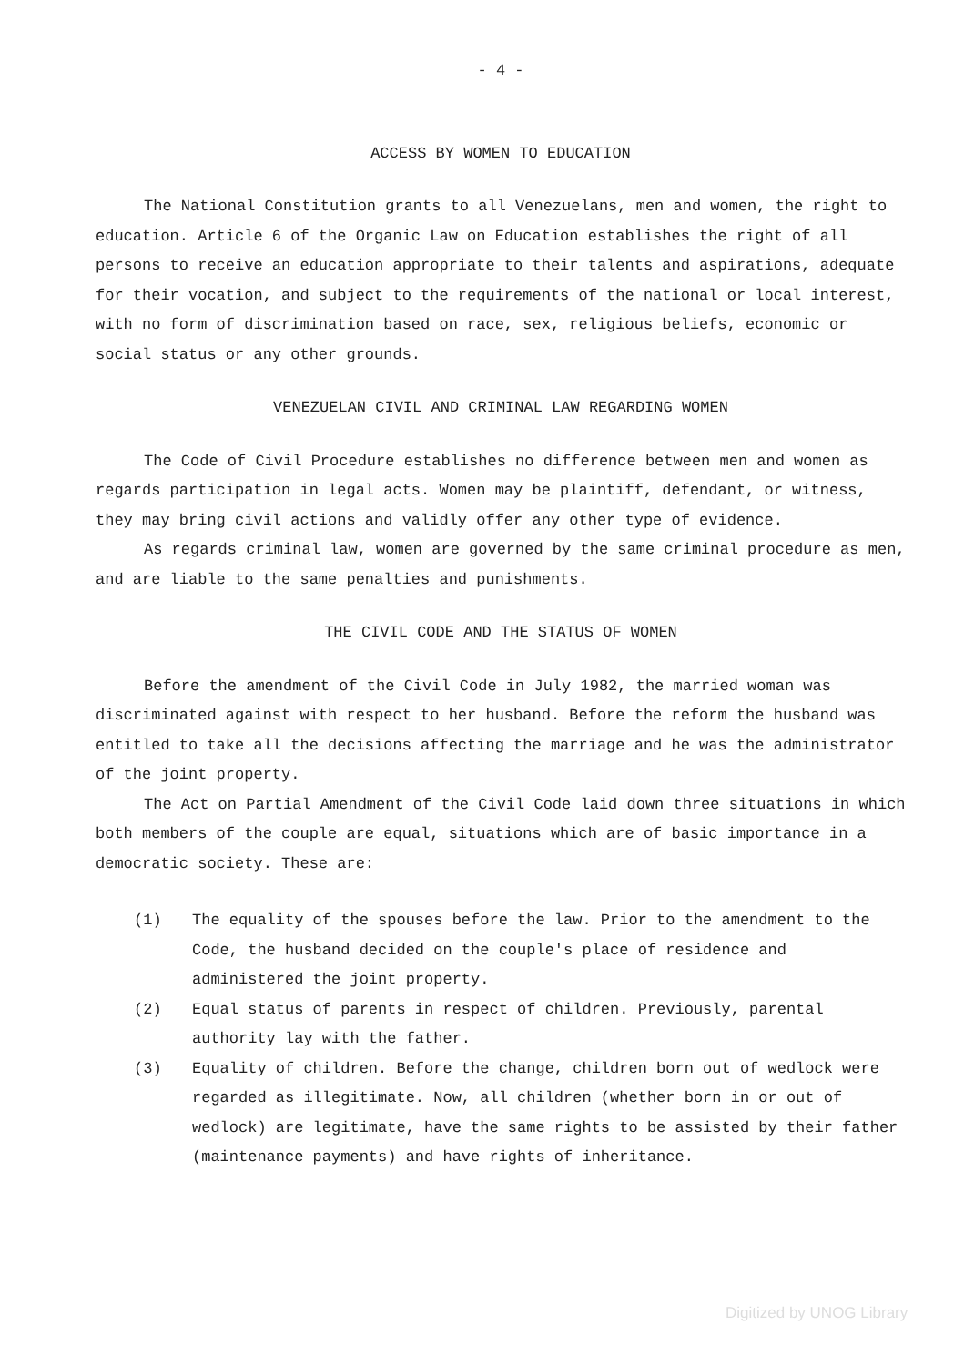- 4 -
ACCESS BY WOMEN TO EDUCATION
The National Constitution grants to all Venezuelans, men and women, the right to education. Article 6 of the Organic Law on Education establishes the right of all persons to receive an education appropriate to their talents and aspirations, adequate for their vocation, and subject to the requirements of the national or local interest, with no form of discrimination based on race, sex, religious beliefs, economic or social status or any other grounds.
VENEZUELAN CIVIL AND CRIMINAL LAW REGARDING WOMEN
The Code of Civil Procedure establishes no difference between men and women as regards participation in legal acts. Women may be plaintiff, defendant, or witness, they may bring civil actions and validly offer any other type of evidence.
As regards criminal law, women are governed by the same criminal procedure as men, and are liable to the same penalties and punishments.
THE CIVIL CODE AND THE STATUS OF WOMEN
Before the amendment of the Civil Code in July 1982, the married woman was discriminated against with respect to her husband. Before the reform the husband was entitled to take all the decisions affecting the marriage and he was the administrator of the joint property.
The Act on Partial Amendment of the Civil Code laid down three situations in which both members of the couple are equal, situations which are of basic importance in a democratic society. These are:
(1) The equality of the spouses before the law. Prior to the amendment to the Code, the husband decided on the couple's place of residence and administered the joint property.
(2) Equal status of parents in respect of children. Previously, parental authority lay with the father.
(3) Equality of children. Before the change, children born out of wedlock were regarded as illegitimate. Now, all children (whether born in or out of wedlock) are legitimate, have the same rights to be assisted by their father (maintenance payments) and have rights of inheritance.
Digitized by UNOG Library